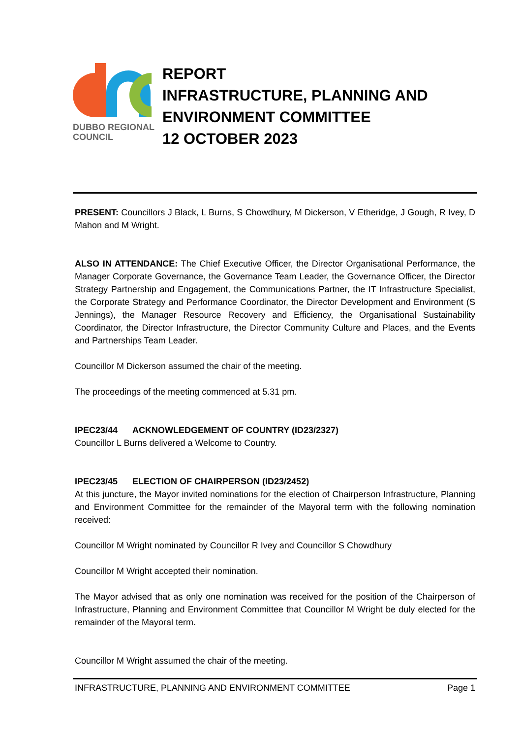DUBBO REGIONAL
COUNCIL
REPORT
INFRASTRUCTURE, PLANNING AND
ENVIRONMENT COMMITTEE
12 OCTOBER 2023
PRESENT: Councillors J Black, L Burns, S Chowdhury, M Dickerson, V Etheridge, J Gough, R Ivey, D Mahon and M Wright.
ALSO IN ATTENDANCE: The Chief Executive Officer, the Director Organisational Performance, the Manager Corporate Governance, the Governance Team Leader, the Governance Officer, the Director Strategy Partnership and Engagement, the Communications Partner, the IT Infrastructure Specialist, the Corporate Strategy and Performance Coordinator, the Director Development and Environment (S Jennings), the Manager Resource Recovery and Efficiency, the Organisational Sustainability Coordinator, the Director Infrastructure, the Director Community Culture and Places, and the Events and Partnerships Team Leader.
Councillor M Dickerson assumed the chair of the meeting.
The proceedings of the meeting commenced at 5.31 pm.
IPEC23/44 ACKNOWLEDGEMENT OF COUNTRY (ID23/2327)
Councillor L Burns delivered a Welcome to Country.
IPEC23/45 ELECTION OF CHAIRPERSON (ID23/2452)
At this juncture, the Mayor invited nominations for the election of Chairperson Infrastructure, Planning and Environment Committee for the remainder of the Mayoral term with the following nomination received:
Councillor M Wright nominated by Councillor R Ivey and Councillor S Chowdhury
Councillor M Wright accepted their nomination.
The Mayor advised that as only one nomination was received for the position of the Chairperson of Infrastructure, Planning and Environment Committee that Councillor M Wright be duly elected for the remainder of the Mayoral term.
Councillor M Wright assumed the chair of the meeting.
INFRASTRUCTURE, PLANNING AND ENVIRONMENT COMMITTEE Page 1